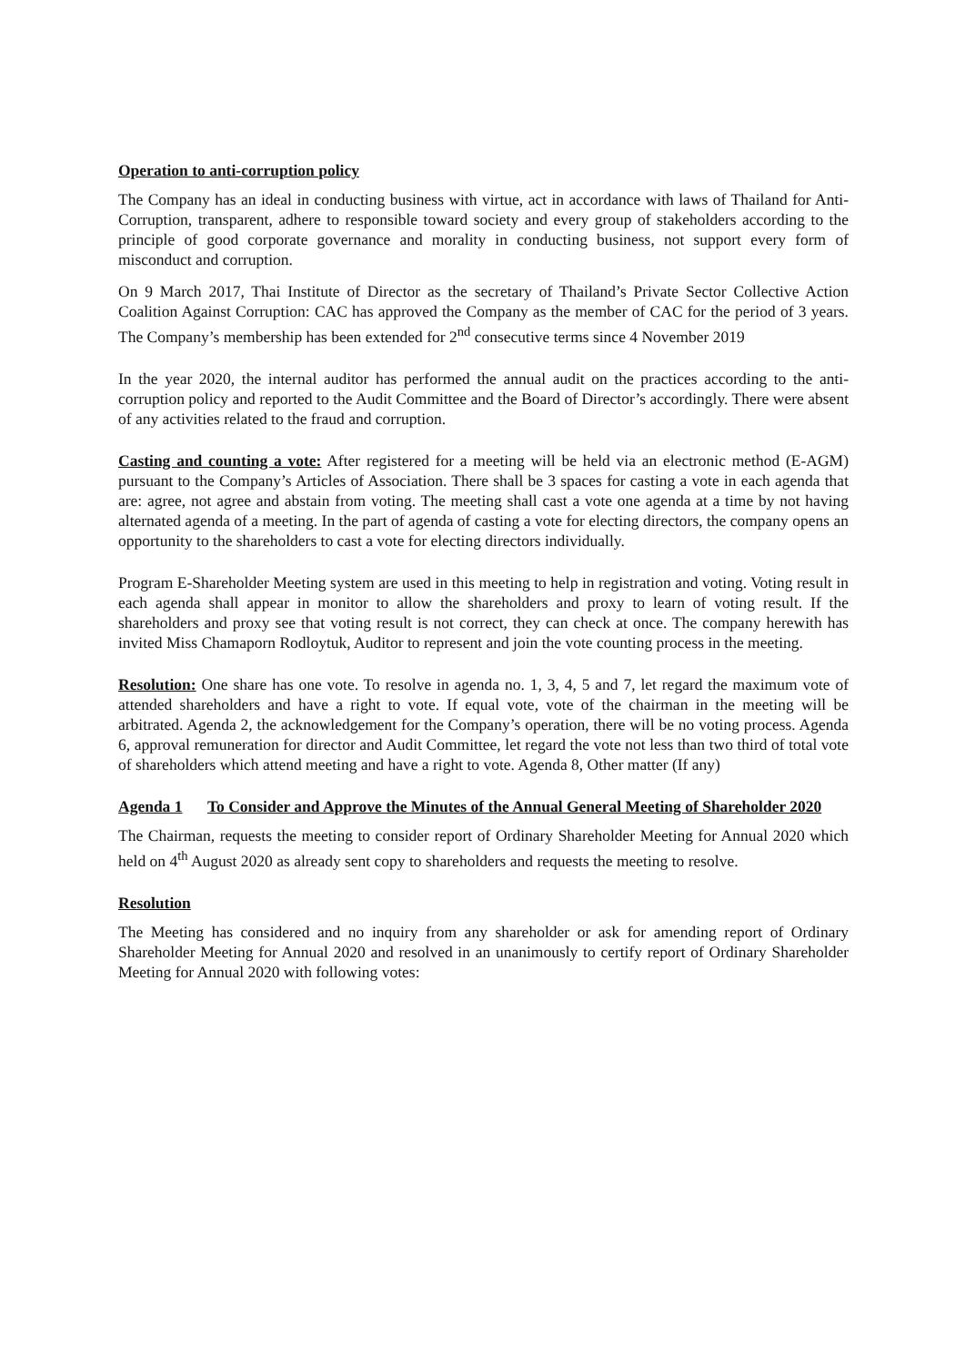Operation to anti-corruption policy
The Company has an ideal in conducting business with virtue, act in accordance with laws of Thailand for Anti-Corruption, transparent, adhere to responsible toward society and every group of stakeholders according to the principle of good corporate governance and morality in conducting business, not support every form of misconduct and corruption.
On 9 March 2017, Thai Institute of Director as the secretary of Thailand’s Private Sector Collective Action Coalition Against Corruption: CAC has approved the Company as the member of CAC for the period of 3 years. The Company’s membership has been extended for 2<sup>nd</sup> consecutive terms since 4 November 2019
In the year 2020, the internal auditor has performed the annual audit on the practices according to the anti-corruption policy and reported to the Audit Committee and the Board of Director’s accordingly. There were absent of any activities related to the fraud and corruption.
Casting and counting a vote: After registered for a meeting will be held via an electronic method (E-AGM) pursuant to the Company’s Articles of Association. There shall be 3 spaces for casting a vote in each agenda that are: agree, not agree and abstain from voting. The meeting shall cast a vote one agenda at a time by not having alternated agenda of a meeting. In the part of agenda of casting a vote for electing directors, the company opens an opportunity to the shareholders to cast a vote for electing directors individually.
Program E-Shareholder Meeting system are used in this meeting to help in registration and voting. Voting result in each agenda shall appear in monitor to allow the shareholders and proxy to learn of voting result. If the shareholders and proxy see that voting result is not correct, they can check at once. The company herewith has invited Miss Chamaporn Rodloytuk, Auditor to represent and join the vote counting process in the meeting.
Resolution: One share has one vote. To resolve in agenda no. 1, 3, 4, 5 and 7, let regard the maximum vote of attended shareholders and have a right to vote. If equal vote, vote of the chairman in the meeting will be arbitrated. Agenda 2, the acknowledgement for the Company’s operation, there will be no voting process. Agenda 6, approval remuneration for director and Audit Committee, let regard the vote not less than two third of total vote of shareholders which attend meeting and have a right to vote. Agenda 8, Other matter (If any)
Agenda 1 To Consider and Approve the Minutes of the Annual General Meeting of Shareholder 2020
The Chairman, requests the meeting to consider report of Ordinary Shareholder Meeting for Annual 2020 which held on 4<sup>th</sup> August 2020 as already sent copy to shareholders and requests the meeting to resolve.
Resolution
The Meeting has considered and no inquiry from any shareholder or ask for amending report of Ordinary Shareholder Meeting for Annual 2020 and resolved in an unanimously to certify report of Ordinary Shareholder Meeting for Annual 2020 with following votes: